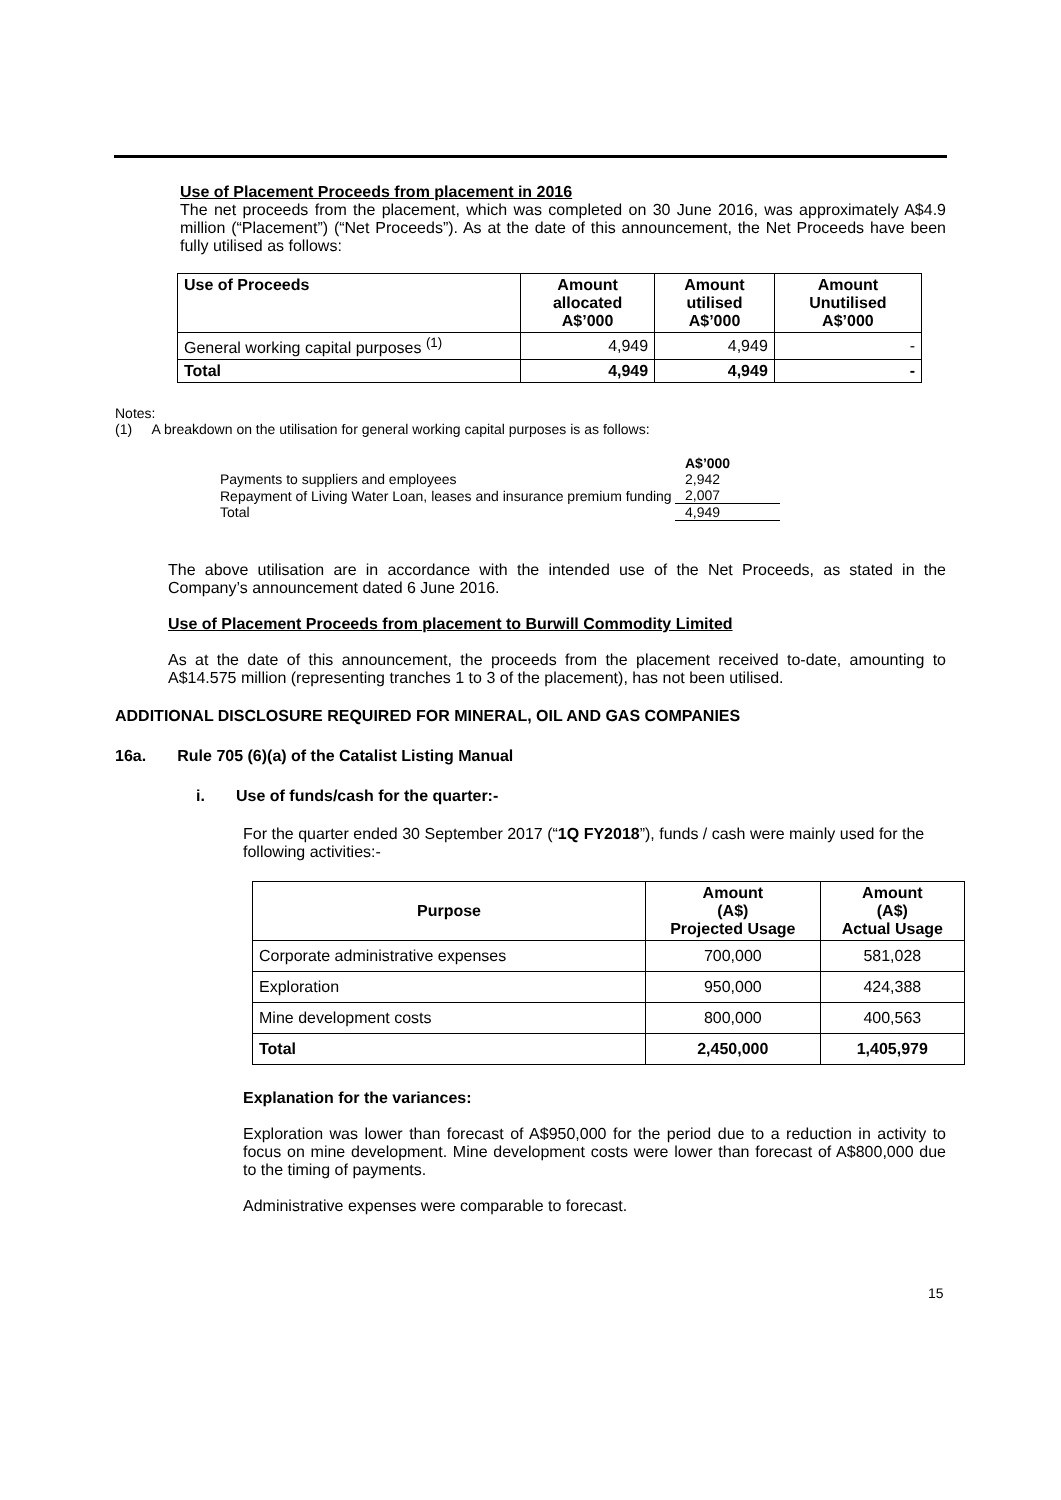Use of Placement Proceeds from placement in 2016
The net proceeds from the placement, which was completed on 30 June 2016, was approximately A$4.9 million (“Placement”) (“Net Proceeds”). As at the date of this announcement, the Net Proceeds have been fully utilised as follows:
| Use of Proceeds | Amount allocated A$’000 | Amount utilised A$’000 | Amount Unutilised A$’000 |
| --- | --- | --- | --- |
| General working capital purposes <sup>(1)</sup> | 4,949 | 4,949 | - |
| Total | 4,949 | 4,949 | - |
Notes:
(1) A breakdown on the utilisation for general working capital purposes is as follows:
| | A$’000 |
| Payments to suppliers and employees | 2,942 |
| Repayment of Living Water Loan, leases and insurance premium funding | 2,007 |
| Total | 4,949 |
The above utilisation are in accordance with the intended use of the Net Proceeds, as stated in the Company’s announcement dated 6 June 2016.
Use of Placement Proceeds from placement to Burwill Commodity Limited
As at the date of this announcement, the proceeds from the placement received to-date, amounting to A$14.575 million (representing tranches 1 to 3 of the placement), has not been utilised.
ADDITIONAL DISCLOSURE REQUIRED FOR MINERAL, OIL AND GAS COMPANIES
16a. Rule 705 (6)(a) of the Catalist Listing Manual
i. Use of funds/cash for the quarter:-
For the quarter ended 30 September 2017 (“1Q FY2018”), funds / cash were mainly used for the following activities:-
| Purpose | Amount (A$) Projected Usage | Amount (A$) Actual Usage |
| --- | --- | --- |
| Corporate administrative expenses | 700,000 | 581,028 |
| Exploration | 950,000 | 424,388 |
| Mine development costs | 800,000 | 400,563 |
| Total | 2,450,000 | 1,405,979 |
Explanation for the variances:
Exploration was lower than forecast of A$950,000 for the period due to a reduction in activity to focus on mine development. Mine development costs were lower than forecast of A$800,000 due to the timing of payments.
Administrative expenses were comparable to forecast.
15